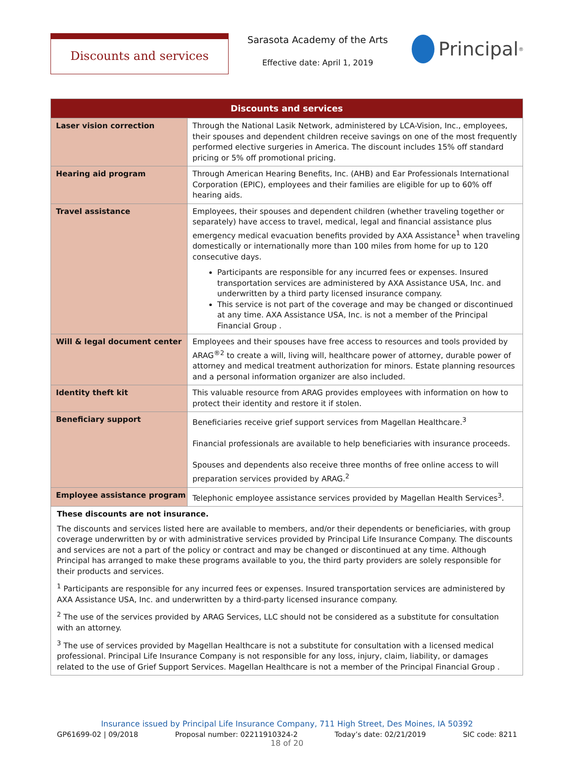Discounts and services
Sarasota Academy of the Arts
Effective date: April 1, 2019
Principal<sup>®</sup>
| Discounts and services | |
| --- | --- |
| Laser vision correction | Through the National Lasik Network, administered by LCA-Vision, Inc., employees, their spouses and dependent children receive savings on one of the most frequently performed elective surgeries in America. The discount includes 15% off standard pricing or 5% off promotional pricing. |
| Hearing aid program | Through American Hearing Benefits, Inc. (AHB) and Ear Professionals International Corporation (EPIC), employees and their families are eligible for up to 60% off hearing aids. |
| Travel assistance | Employees, their spouses and dependent children (whether traveling together or separately) have access to travel, medical, legal and financial assistance plus emergency medical evacuation benefits provided by AXA Assistance<sup>1</sup> when traveling domestically or internationally more than 100 miles from home for up to 120 consecutive days. Participants are responsible for any incurred fees or expenses. Insured transportation services are administered by AXA Assistance USA, Inc. and underwritten by a third party licensed insurance company. This service is not part of the coverage and may be changed or discontinued at any time. AXA Assistance USA, Inc. is not a member of the Principal Financial Group . |
| Will & legal document center | Employees and their spouses have free access to resources and tools provided by ARAG<sup>®2</sup> to create a will, living will, healthcare power of attorney, durable power of attorney and medical treatment authorization for minors. Estate planning resources and a personal information organizer are also included. |
| Identity theft kit | This valuable resource from ARAG provides employees with information on how to protect their identity and restore it if stolen. |
| Beneficiary support | Beneficiaries receive grief support services from Magellan Healthcare.<sup>3</sup> Financial professionals are available to help beneficiaries with insurance proceeds. Spouses and dependents also receive three months of free online access to will preparation services provided by ARAG.<sup>2</sup> |
| Employee assistance program | Telephonic employee assistance services provided by Magellan Health Services<sup>3</sup>. |
| These discounts are not insurance. The discounts and services listed here are available to members, and/or their dependents or beneficiaries, with group coverage underwritten by or with administrative services provided by Principal Life Insurance Company. The discounts and services are not a part of the policy or contract and may be changed or discontinued at any time. Although Principal has arranged to make these programs available to you, the third party providers are solely responsible for their products and services. <sup>1</sup> Participants are responsible for any incurred fees or expenses. Insured transportation services are administered by AXA Assistance USA, Inc. and underwritten by a third-party licensed insurance company. <sup>2</sup> The use of the services provided by ARAG Services, LLC should not be considered as a substitute for consultation with an attorney. <sup>3</sup> The use of services provided by Magellan Healthcare is not a substitute for consultation with a licensed medical professional. Principal Life Insurance Company is not responsible for any loss, injury, claim, liability, or damages related to the use of Grief Support Services. Magellan Healthcare is not a member of the Principal Financial Group . | |
Insurance issued by Principal Life Insurance Company, 711 High Street, Des Moines, IA 50392
GP61699-02 | 09/2018 Proposal number: 02211910324-2 Today’s date: 02/21/2019 SIC code: 8211
18 of 20